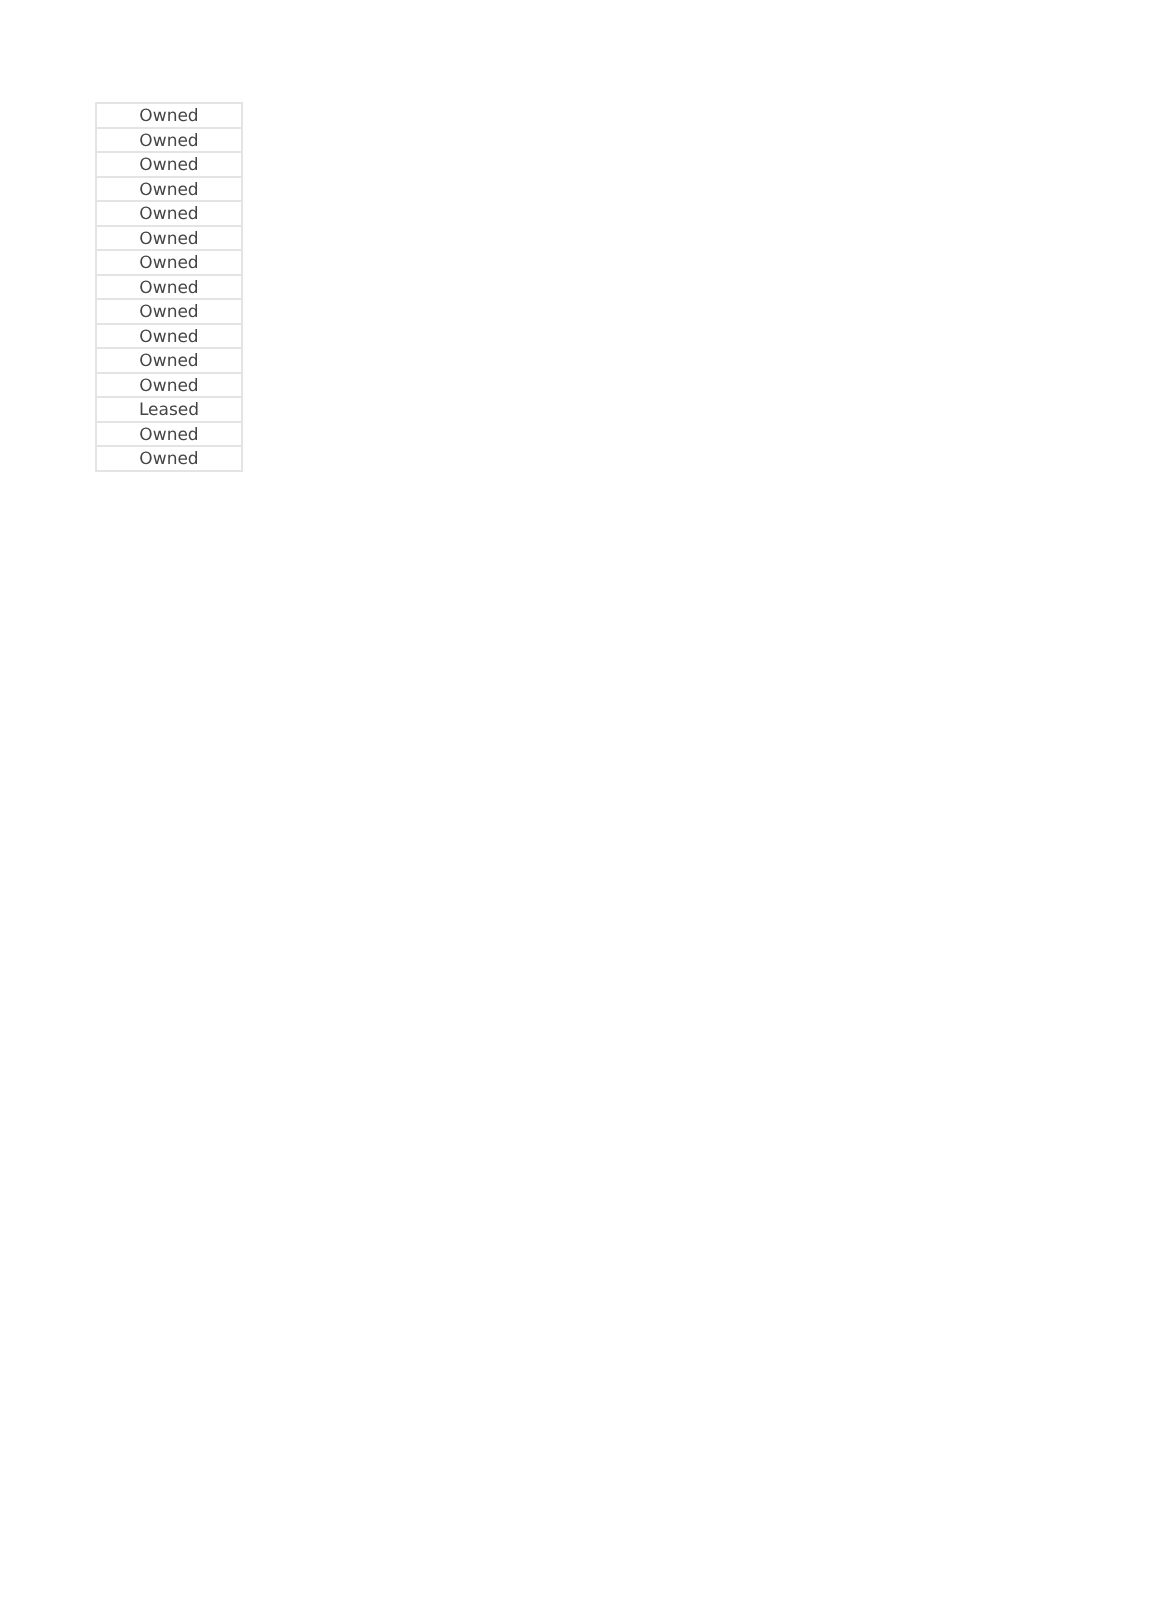| Owned |
| Owned |
| Owned |
| Owned |
| Owned |
| Owned |
| Owned |
| Owned |
| Owned |
| Owned |
| Owned |
| Owned |
| Leased |
| Owned |
| Owned |